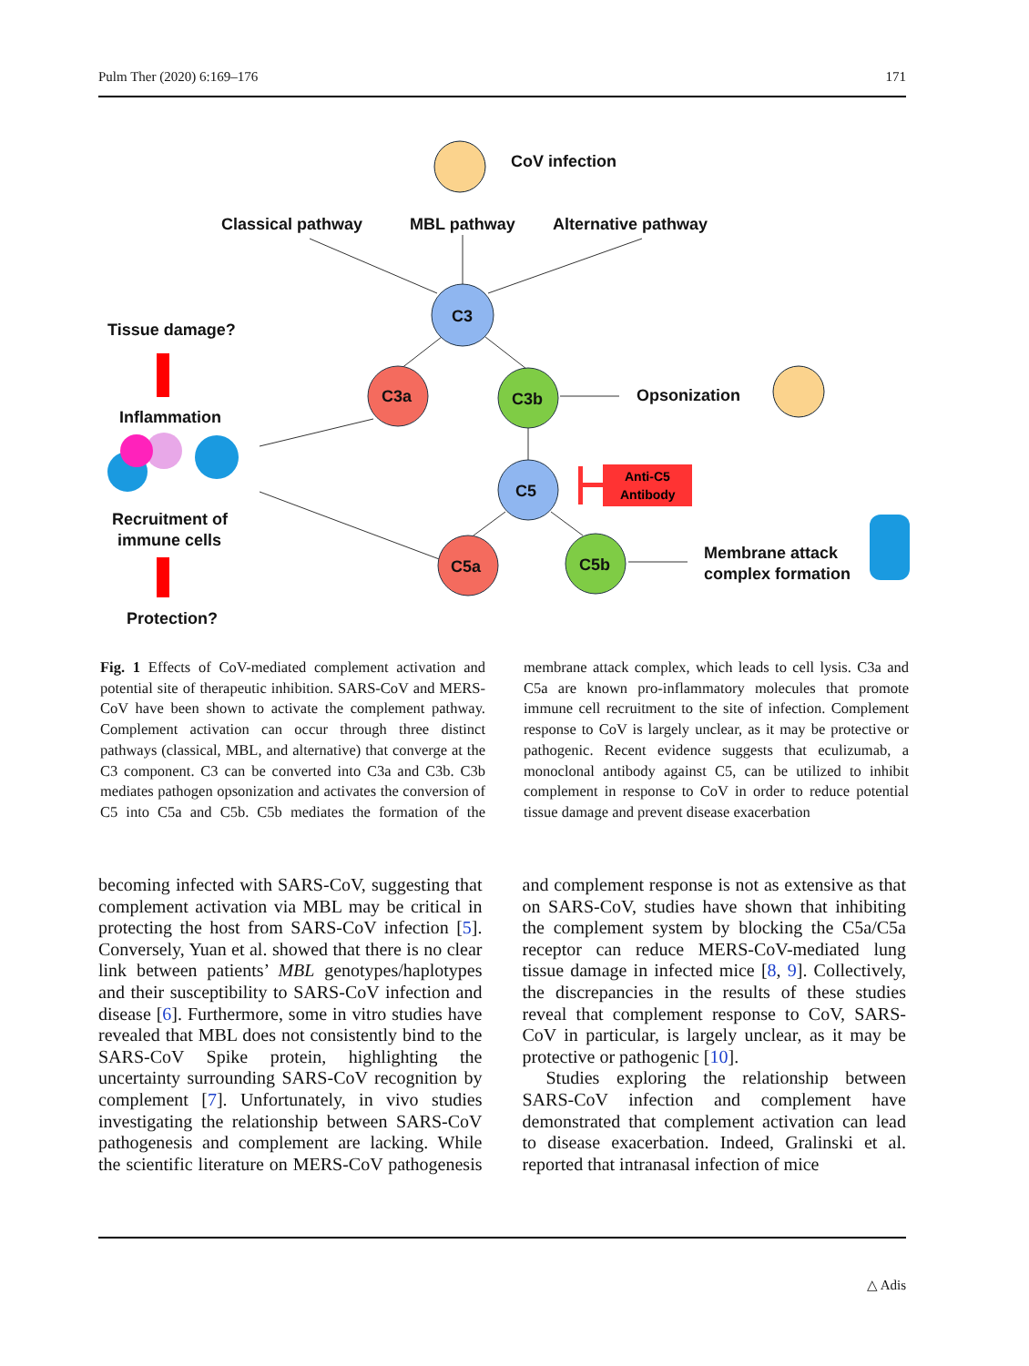Pulm Ther (2020) 6:169–176 171
CoV infection
Classical pathway
MBL pathway
Alternative pathway
Tissue damage?
Inflammation
Recruitment of
immune cells
Protection?
C3
C3a
C3b
Opsonization
C5
C5a
C5b
Membrane attack
complex formation
Anti-C5
Antibody
Fig. 1 Effects of CoV-mediated complement activation and potential site of therapeutic inhibition. SARS-CoV and MERS-CoV have been shown to activate the complement pathway. Complement activation can occur through three distinct pathways (classical, MBL, and alternative) that converge at the C3 component. C3 can be converted into C3a and C3b. C3b mediates pathogen opsonization and activates the conversion of C5 into C5a and C5b. C5b mediates the formation of the membrane attack complex, which leads to cell lysis. C3a and C5a are known pro-inflammatory molecules that promote immune cell recruitment to the site of infection. Complement response to CoV is largely unclear, as it may be protective or pathogenic. Recent evidence suggests that eculizumab, a monoclonal antibody against C5, can be utilized to inhibit complement in response to CoV in order to reduce potential tissue damage and prevent disease exacerbation
becoming infected with SARS-CoV, suggesting that complement activation via MBL may be critical in protecting the host from SARS-CoV infection [5]. Conversely, Yuan et al. showed that there is no clear link between patients’ MBL genotypes/haplotypes and their susceptibility to SARS-CoV infection and disease [6]. Furthermore, some in vitro studies have revealed that MBL does not consistently bind to the SARS-CoV Spike protein, highlighting the uncertainty surrounding SARS-CoV recognition by complement [7]. Unfortunately, in vivo studies investigating the relationship between SARS-CoV pathogenesis and complement are lacking. While the scientific literature on MERS-CoV pathogenesis and complement response is not as extensive as that on SARS-CoV, studies have shown that inhibiting the complement system by blocking the C5a/C5a receptor can reduce MERS-CoV-mediated lung tissue damage in infected mice [8, 9]. Collectively, the discrepancies in the results of these studies reveal that complement response to CoV, SARS-CoV in particular, is largely unclear, as it may be protective or pathogenic [10].
Studies exploring the relationship between SARS-CoV infection and complement have demonstrated that complement activation can lead to disease exacerbation. Indeed, Gralinski et al. reported that intranasal infection of mice
△ Adis